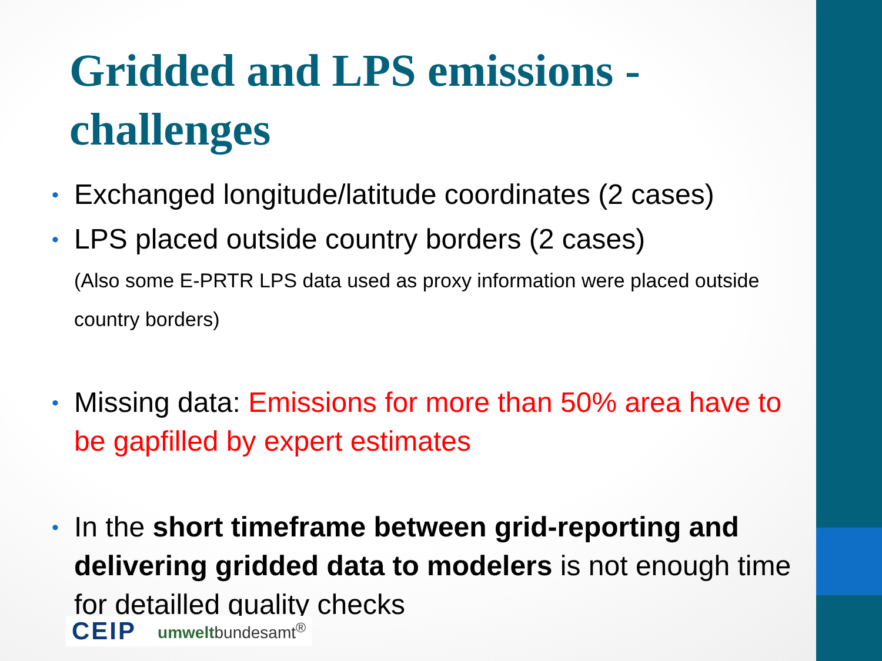Gridded and LPS emissions - challenges
• Exchanged longitude/latitude coordinates (2 cases)
• LPS placed outside country borders (2 cases)
(Also some E-PRTR LPS data used as proxy information were placed outside country borders)
• Missing data: Emissions for more than 50% area have to be gapfilled by expert estimates
• In the short timeframe between grid-reporting and delivering gridded data to modelers is not enough time for detailled quality checks
CEIP umweltbundesamt<sup>®</sup>